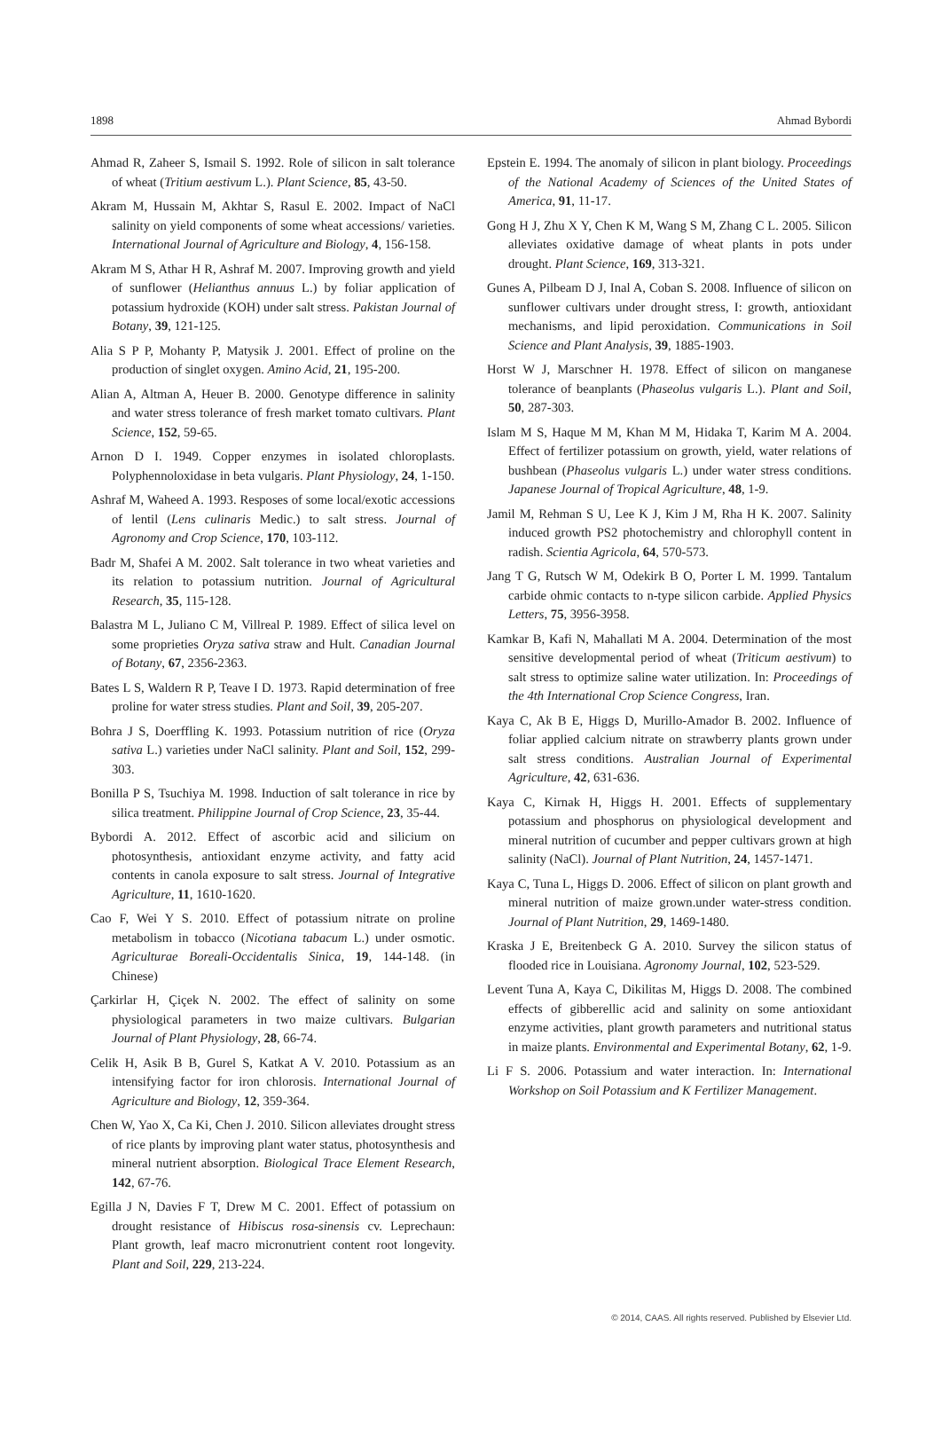1898 Ahmad Bybordi
Ahmad R, Zaheer S, Ismail S. 1992. Role of silicon in salt tolerance of wheat (Tritium aestivum L.). Plant Science, 85, 43-50.
Akram M, Hussain M, Akhtar S, Rasul E. 2002. Impact of NaCl salinity on yield components of some wheat accessions/ varieties. International Journal of Agriculture and Biology, 4, 156-158.
Akram M S, Athar H R, Ashraf M. 2007. Improving growth and yield of sunflower (Helianthus annuus L.) by foliar application of potassium hydroxide (KOH) under salt stress. Pakistan Journal of Botany, 39, 121-125.
Alia S P P, Mohanty P, Matysik J. 2001. Effect of proline on the production of singlet oxygen. Amino Acid, 21, 195-200.
Alian A, Altman A, Heuer B. 2000. Genotype difference in salinity and water stress tolerance of fresh market tomato cultivars. Plant Science, 152, 59-65.
Arnon D I. 1949. Copper enzymes in isolated chloroplasts. Polyphennoloxidase in beta vulgaris. Plant Physiology, 24, 1-150.
Ashraf M, Waheed A. 1993. Resposes of some local/exotic accessions of lentil (Lens culinaris Medic.) to salt stress. Journal of Agronomy and Crop Science, 170, 103-112.
Badr M, Shafei A M. 2002. Salt tolerance in two wheat varieties and its relation to potassium nutrition. Journal of Agricultural Research, 35, 115-128.
Balastra M L, Juliano C M, Villreal P. 1989. Effect of silica level on some proprieties Oryza sativa straw and Hult. Canadian Journal of Botany, 67, 2356-2363.
Bates L S, Waldern R P, Teave I D. 1973. Rapid determination of free proline for water stress studies. Plant and Soil, 39, 205-207.
Bohra J S, Doerffling K. 1993. Potassium nutrition of rice (Oryza sativa L.) varieties under NaCl salinity. Plant and Soil, 152, 299-303.
Bonilla P S, Tsuchiya M. 1998. Induction of salt tolerance in rice by silica treatment. Philippine Journal of Crop Science, 23, 35-44.
Bybordi A. 2012. Effect of ascorbic acid and silicium on photosynthesis, antioxidant enzyme activity, and fatty acid contents in canola exposure to salt stress. Journal of Integrative Agriculture, 11, 1610-1620.
Cao F, Wei Y S. 2010. Effect of potassium nitrate on proline metabolism in tobacco (Nicotiana tabacum L.) under osmotic. Agriculturae Boreali-Occidentalis Sinica, 19, 144-148. (in Chinese)
Çarkirlar H, Çiçek N. 2002. The effect of salinity on some physiological parameters in two maize cultivars. Bulgarian Journal of Plant Physiology, 28, 66-74.
Celik H, Asik B B, Gurel S, Katkat A V. 2010. Potassium as an intensifying factor for iron chlorosis. International Journal of Agriculture and Biology, 12, 359-364.
Chen W, Yao X, Ca Ki, Chen J. 2010. Silicon alleviates drought stress of rice plants by improving plant water status, photosynthesis and mineral nutrient absorption. Biological Trace Element Research, 142, 67-76.
Egilla J N, Davies F T, Drew M C. 2001. Effect of potassium on drought resistance of Hibiscus rosa-sinensis cv. Leprechaun: Plant growth, leaf macro micronutrient content root longevity. Plant and Soil, 229, 213-224.
Epstein E. 1994. The anomaly of silicon in plant biology. Proceedings of the National Academy of Sciences of the United States of America, 91, 11-17.
Gong H J, Zhu X Y, Chen K M, Wang S M, Zhang C L. 2005. Silicon alleviates oxidative damage of wheat plants in pots under drought. Plant Science, 169, 313-321.
Gunes A, Pilbeam D J, Inal A, Coban S. 2008. Influence of silicon on sunflower cultivars under drought stress, I: growth, antioxidant mechanisms, and lipid peroxidation. Communications in Soil Science and Plant Analysis, 39, 1885-1903.
Horst W J, Marschner H. 1978. Effect of silicon on manganese tolerance of beanplants (Phaseolus vulgaris L.). Plant and Soil, 50, 287-303.
Islam M S, Haque M M, Khan M M, Hidaka T, Karim M A. 2004. Effect of fertilizer potassium on growth, yield, water relations of bushbean (Phaseolus vulgaris L.) under water stress conditions. Japanese Journal of Tropical Agriculture, 48, 1-9.
Jamil M, Rehman S U, Lee K J, Kim J M, Rha H K. 2007. Salinity induced growth PS2 photochemistry and chlorophyll content in radish. Scientia Agricola, 64, 570-573.
Jang T G, Rutsch W M, Odekirk B O, Porter L M. 1999. Tantalum carbide ohmic contacts to n-type silicon carbide. Applied Physics Letters, 75, 3956-3958.
Kamkar B, Kafi N, Mahallati M A. 2004. Determination of the most sensitive developmental period of wheat (Triticum aestivum) to salt stress to optimize saline water utilization. In: Proceedings of the 4th International Crop Science Congress, Iran.
Kaya C, Ak B E, Higgs D, Murillo-Amador B. 2002. Influence of foliar applied calcium nitrate on strawberry plants grown under salt stress conditions. Australian Journal of Experimental Agriculture, 42, 631-636.
Kaya C, Kirnak H, Higgs H. 2001. Effects of supplementary potassium and phosphorus on physiological development and mineral nutrition of cucumber and pepper cultivars grown at high salinity (NaCl). Journal of Plant Nutrition, 24, 1457-1471.
Kaya C, Tuna L, Higgs D. 2006. Effect of silicon on plant growth and mineral nutrition of maize grown.under water-stress condition. Journal of Plant Nutrition, 29, 1469-1480.
Kraska J E, Breitenbeck G A. 2010. Survey the silicon status of flooded rice in Louisiana. Agronomy Journal, 102, 523-529.
Levent Tuna A, Kaya C, Dikilitas M, Higgs D. 2008. The combined effects of gibberellic acid and salinity on some antioxidant enzyme activities, plant growth parameters and nutritional status in maize plants. Environmental and Experimental Botany, 62, 1-9.
Li F S. 2006. Potassium and water interaction. In: International Workshop on Soil Potassium and K Fertilizer Management.
© 2014, CAAS. All rights reserved. Published by Elsevier Ltd.